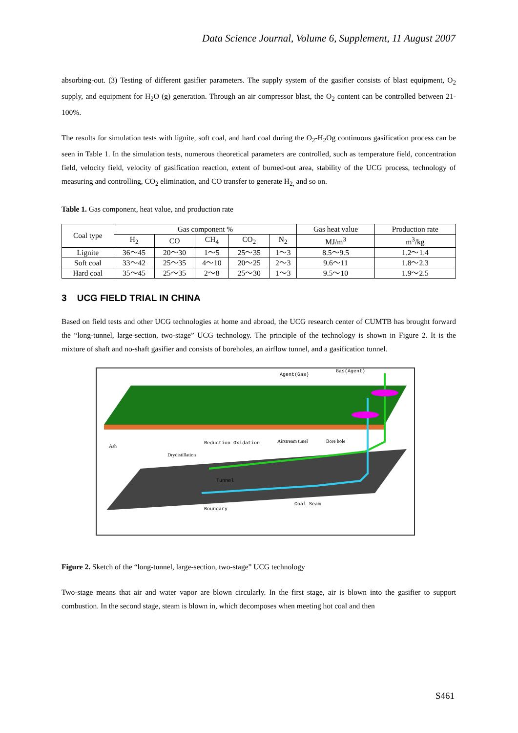Data Science Journal, Volume 6, Supplement, 11 August 2007
absorbing-out. (3) Testing of different gasifier parameters. The supply system of the gasifier consists of blast equipment, O<sub>2</sub> supply, and equipment for H<sub>2</sub>O (g) generation. Through an air compressor blast, the O<sub>2</sub> content can be controlled between 21-100%.
The results for simulation tests with lignite, soft coal, and hard coal during the O<sub>2</sub>-H<sub>2</sub>Og continuous gasification process can be seen in Table 1. In the simulation tests, numerous theoretical parameters are controlled, such as temperature field, concentration field, velocity field, velocity of gasification reaction, extent of burned-out area, stability of the UCG process, technology of measuring and controlling, CO<sub>2</sub> elimination, and CO transfer to generate H<sub>2,</sub> and so on.
Table 1. Gas component, heat value, and production rate
| Coal type | Gas component % | | | | | Gas heat value | Production rate |
| --- | --- | --- | --- | --- | --- | --- | --- |
| | H<sub>2</sub> | CO | CH<sub>4</sub> | CO<sub>2</sub> | N<sub>2</sub> | MJ/m<sup>3</sup> | m<sup>3</sup>/kg |
| Lignite | 36～45 | 20～30 | 1～5 | 25～35 | 1～3 | 8.5～9.5 | 1.2～1.4 |
| Soft coal | 33～42 | 25～35 | 4～10 | 20～25 | 2～3 | 9.6～11 | 1.8～2.3 |
| Hard coal | 35～45 | 25～35 | 2～8 | 25～30 | 1～3 | 9.5～10 | 1.9～2.5 |
3 UCG FIELD TRIAL IN CHINA
Based on field tests and other UCG technologies at home and abroad, the UCG research center of CUMTB has brought forward the “long-tunnel, large-section, two-stage” UCG technology. The principle of the technology is shown in Figure 2. It is the mixture of shaft and no-shaft gasifier and consists of boreholes, an airflow tunnel, and a gasification tunnel.
Agent(Gas)
Gas(Agent)
Ash
Drydistillation
Reduction Oxidation
Airstream tunel
Bore hole
Tunnel
Coal Seam
Boundary
Figure 2. Sketch of the “long-tunnel, large-section, two-stage” UCG technology
Two-stage means that air and water vapor are blown circularly. In the first stage, air is blown into the gasifier to support combustion. In the second stage, steam is blown in, which decomposes when meeting hot coal and then
S461